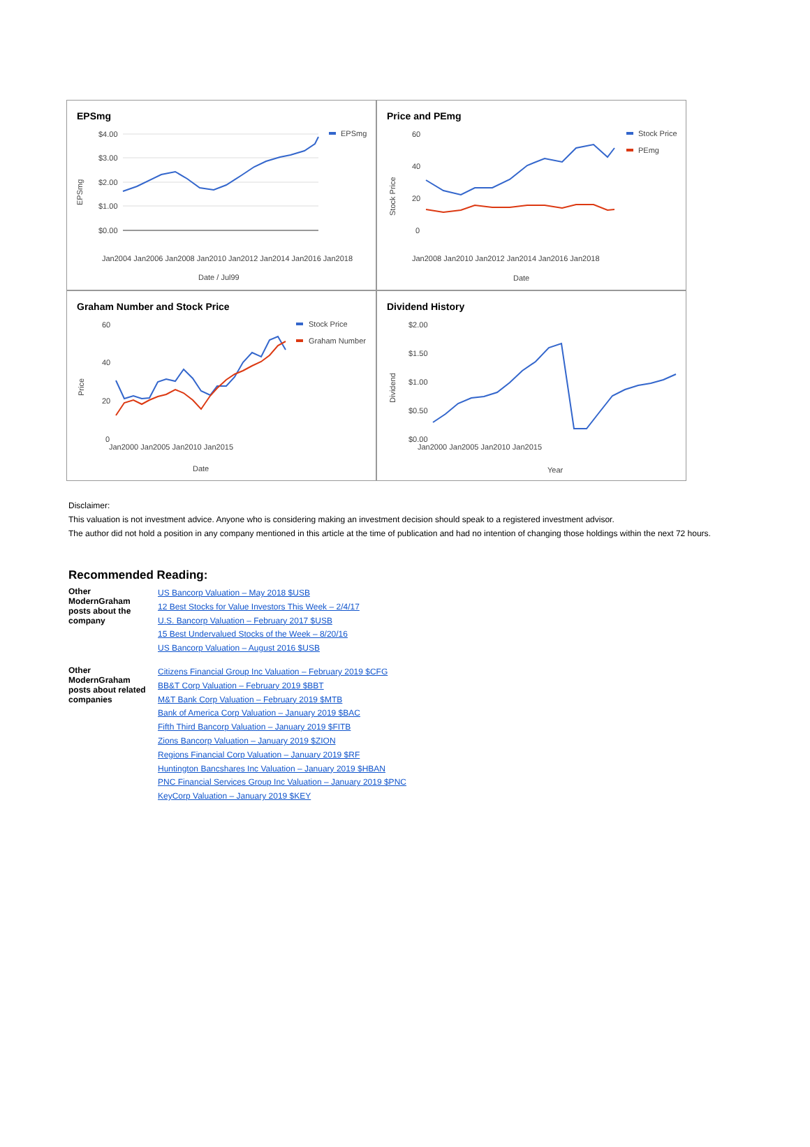EPSmg
$4.00
$3.00
$2.00
$1.00
$0.00
Jan2004 Jan2006 Jan2008 Jan2010 Jan2012 Jan2014 Jan2016 Jan2018
Date / Jul99
EPSmg
EPSmg
Price and PEmg
60
40
20
0
Jan2008 Jan2010 Jan2012 Jan2014 Jan2016 Jan2018
Date
Stock Price
Stock Price
PEmg
Graham Number and Stock Price
60
40
20
0
Jan2000 Jan2005 Jan2010 Jan2015
Date
Price
Stock Price
Graham Number
Dividend History
$2.00
$1.50
$1.00
$0.50
$0.00
Jan2000 Jan2005 Jan2010 Jan2015
Year
Dividend
Disclaimer:
This valuation is not investment advice. Anyone who is considering making an investment decision should speak to a registered investment advisor.
The author did not hold a position in any company mentioned in this article at the time of publication and had no intention of changing those holdings within the next 72 hours.
Recommended Reading:
| Other ModernGraham posts about the company | US Bancorp Valuation – May 2018 $USB 12 Best Stocks for Value Investors This Week – 2/4/17 U.S. Bancorp Valuation – February 2017 $USB 15 Best Undervalued Stocks of the Week – 8/20/16 US Bancorp Valuation – August 2016 $USB |
| Other ModernGraham posts about related companies | Citizens Financial Group Inc Valuation – February 2019 $CFG BB&T Corp Valuation – February 2019 $BBT M&T Bank Corp Valuation – February 2019 $MTB Bank of America Corp Valuation – January 2019 $BAC Fifth Third Bancorp Valuation – January 2019 $FITB Zions Bancorp Valuation – January 2019 $ZION Regions Financial Corp Valuation – January 2019 $RF Huntington Bancshares Inc Valuation – January 2019 $HBAN PNC Financial Services Group Inc Valuation – January 2019 $PNC KeyCorp Valuation – January 2019 $KEY |